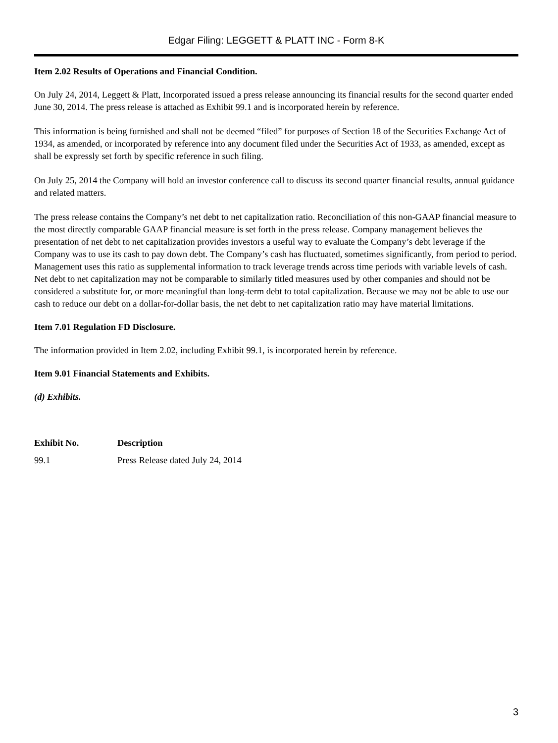Edgar Filing: LEGGETT & PLATT INC - Form 8-K
Item 2.02 Results of Operations and Financial Condition.
On July 24, 2014, Leggett & Platt, Incorporated issued a press release announcing its financial results for the second quarter ended June 30, 2014. The press release is attached as Exhibit 99.1 and is incorporated herein by reference.
This information is being furnished and shall not be deemed “filed” for purposes of Section 18 of the Securities Exchange Act of 1934, as amended, or incorporated by reference into any document filed under the Securities Act of 1933, as amended, except as shall be expressly set forth by specific reference in such filing.
On July 25, 2014 the Company will hold an investor conference call to discuss its second quarter financial results, annual guidance and related matters.
The press release contains the Company’s net debt to net capitalization ratio. Reconciliation of this non-GAAP financial measure to the most directly comparable GAAP financial measure is set forth in the press release. Company management believes the presentation of net debt to net capitalization provides investors a useful way to evaluate the Company’s debt leverage if the Company was to use its cash to pay down debt. The Company’s cash has fluctuated, sometimes significantly, from period to period. Management uses this ratio as supplemental information to track leverage trends across time periods with variable levels of cash. Net debt to net capitalization may not be comparable to similarly titled measures used by other companies and should not be considered a substitute for, or more meaningful than long-term debt to total capitalization. Because we may not be able to use our cash to reduce our debt on a dollar-for-dollar basis, the net debt to net capitalization ratio may have material limitations.
Item 7.01 Regulation FD Disclosure.
The information provided in Item 2.02, including Exhibit 99.1, is incorporated herein by reference.
Item 9.01 Financial Statements and Exhibits.
(d) Exhibits.
| Exhibit No. | Description |
| --- | --- |
| 99.1 | Press Release dated July 24, 2014 |
3